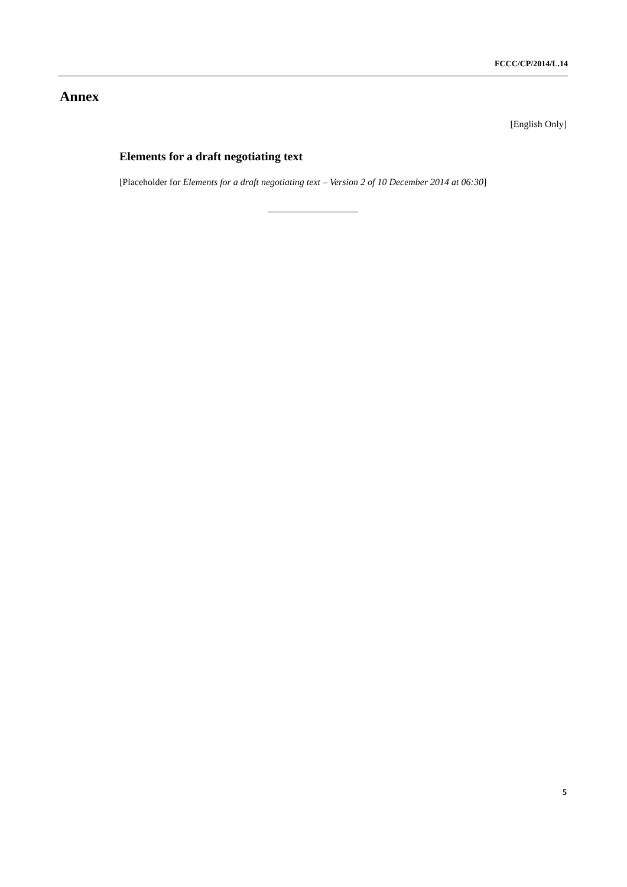FCCC/CP/2014/L.14
Annex
[English Only]
Elements for a draft negotiating text
[Placeholder for Elements for a draft negotiating text – Version 2 of 10 December 2014 at 06:30]
5